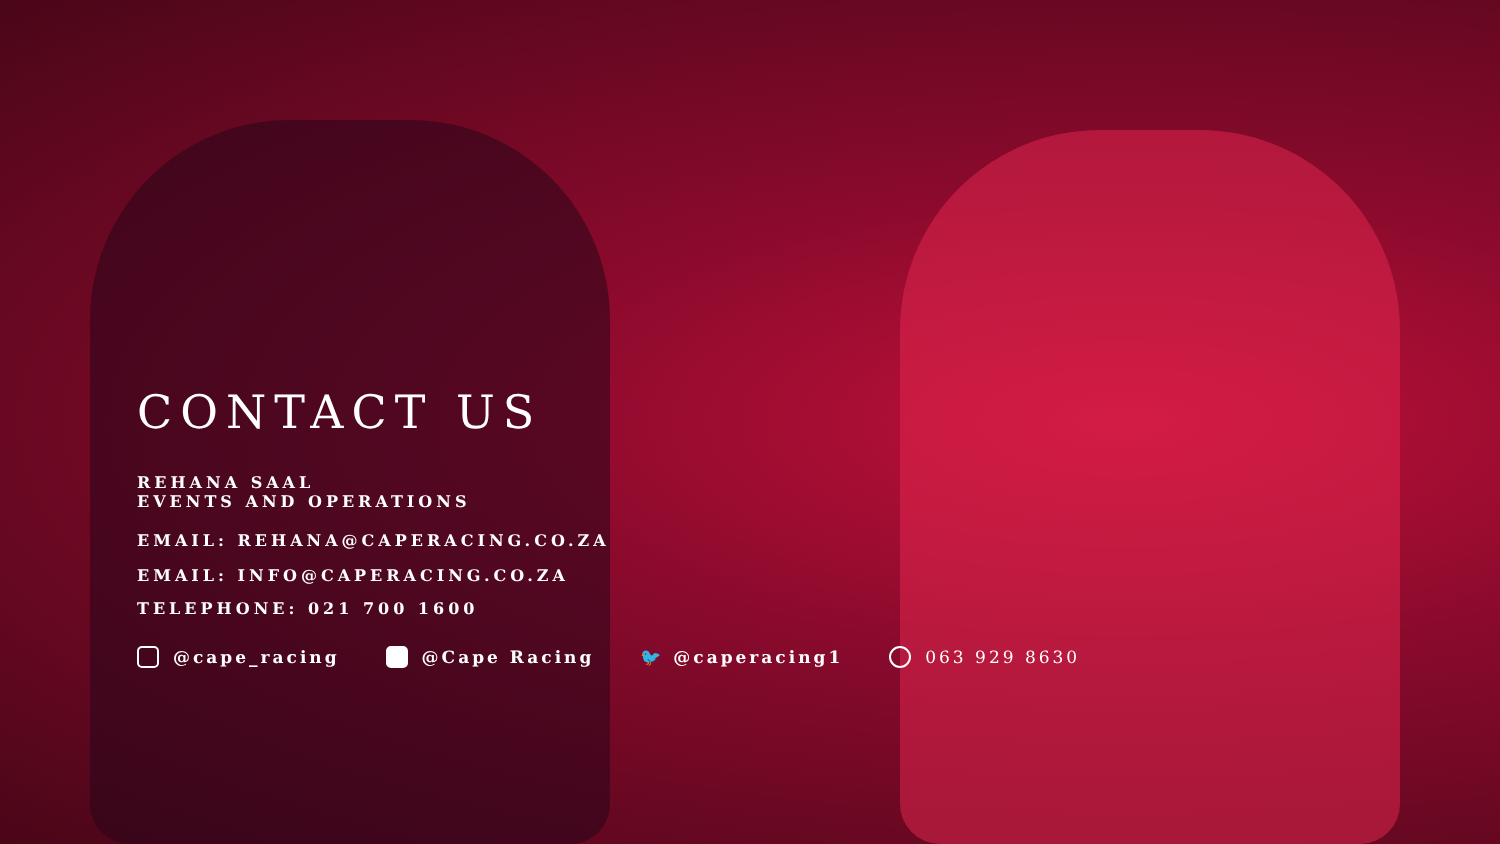CONTACT US
REHANA SAAL
EVENTS AND OPERATIONS
EMAIL: REHANA@CAPERACING.CO.ZA
EMAIL: INFO@CAPERACING.CO.ZA
TELEPHONE: 021 700 1600
@cape_racing @Cape Racing 🐦 @caperacing1 063 929 8630